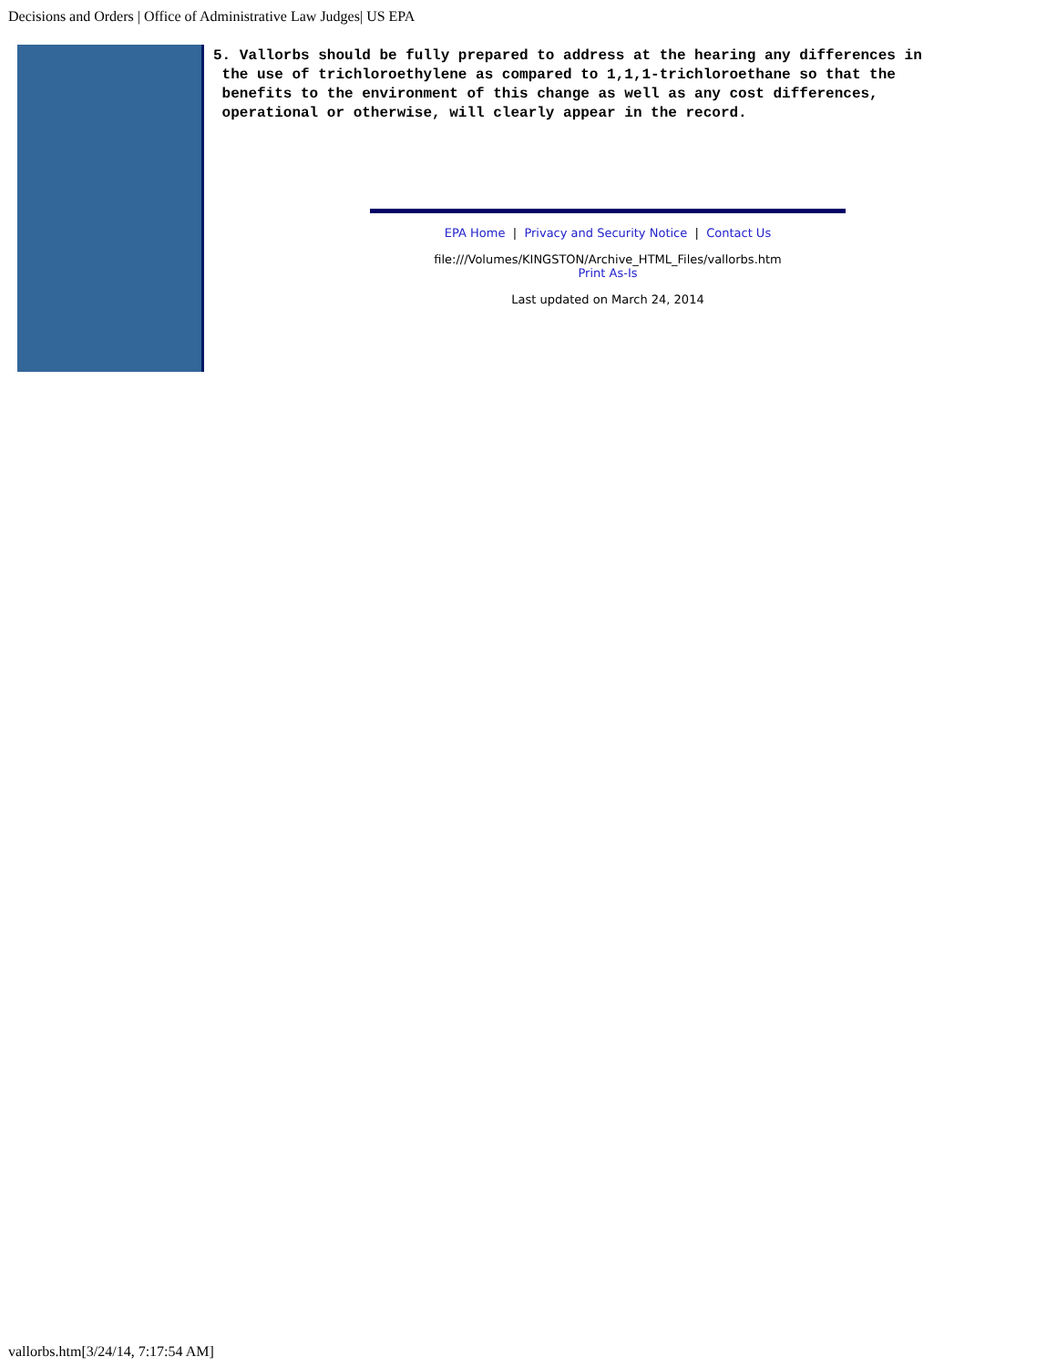Decisions and Orders | Office of Administrative Law Judges| US EPA
5. Vallorbs should be fully prepared to address at the hearing any differences in
 the use of trichloroethylene as compared to 1,1,1-trichloroethane so that the
 benefits to the environment of this change as well as any cost differences,
 operational or otherwise, will clearly appear in the record.
EPA Home | Privacy and Security Notice | Contact Us
file:///Volumes/KINGSTON/Archive_HTML_Files/vallorbs.htm
Print As-Is
Last updated on March 24, 2014
vallorbs.htm[3/24/14, 7:17:54 AM]